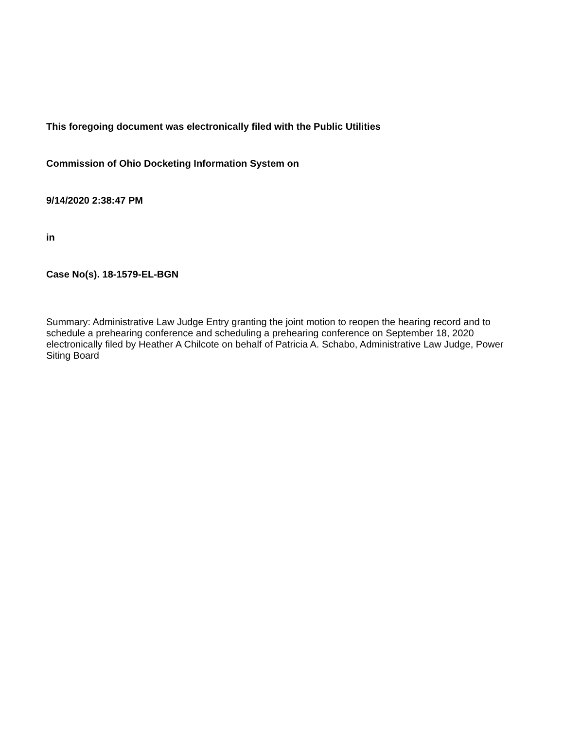This foregoing document was electronically filed with the Public Utilities
Commission of Ohio Docketing Information System on
9/14/2020 2:38:47 PM
in
Case No(s). 18-1579-EL-BGN
Summary: Administrative Law Judge Entry granting the joint motion to reopen the hearing record and to schedule a prehearing conference and scheduling a prehearing conference on September 18, 2020 electronically filed by Heather A Chilcote on behalf of Patricia A. Schabo, Administrative Law Judge, Power Siting Board